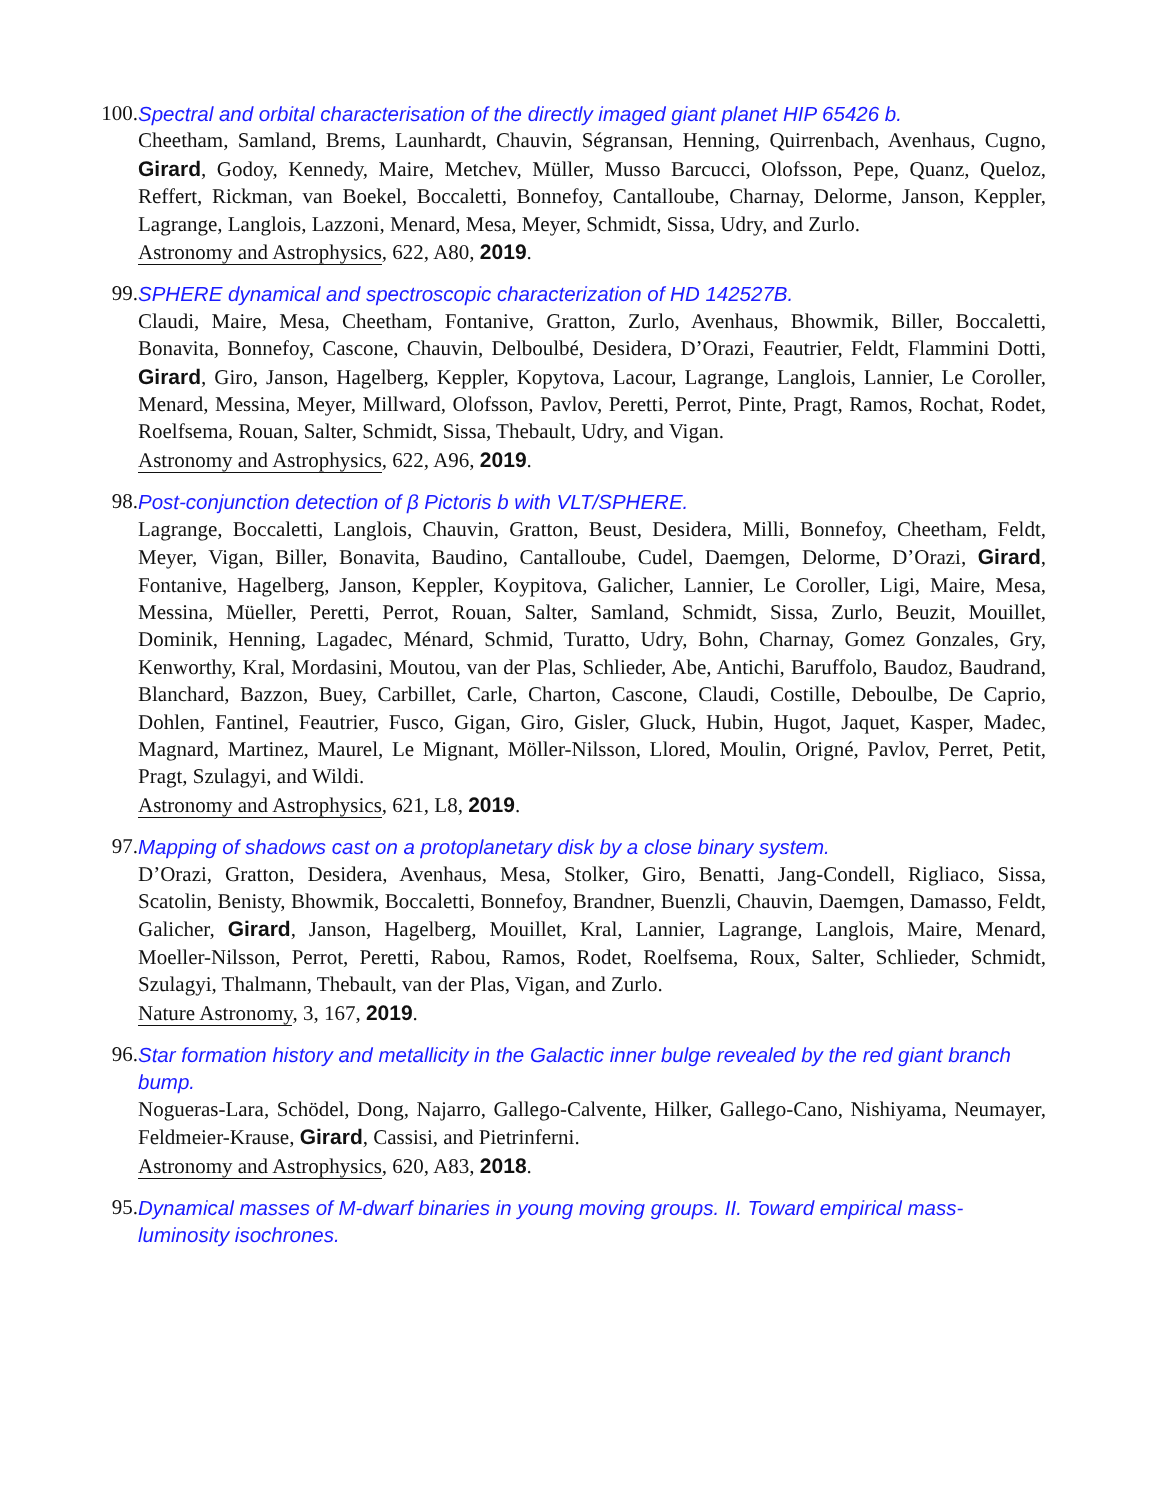100.
Spectral and orbital characterisation of the directly imaged giant planet HIP 65426 b.
Cheetham, Samland, Brems, Launhardt, Chauvin, Ségransan, Henning, Quirrenbach, Avenhaus, Cugno, Girard, Godoy, Kennedy, Maire, Metchev, Müller, Musso Barcucci, Olofsson, Pepe, Quanz, Queloz, Reffert, Rickman, van Boekel, Boccaletti, Bonnefoy, Cantalloube, Charnay, Delorme, Janson, Keppler, Lagrange, Langlois, Lazzoni, Menard, Mesa, Meyer, Schmidt, Sissa, Udry, and Zurlo.
Astronomy and Astrophysics, 622, A80, 2019.
99. SPHERE dynamical and spectroscopic characterization of HD 142527B.
Claudi, Maire, Mesa, Cheetham, Fontanive, Gratton, Zurlo, Avenhaus, Bhowmik, Biller, Boccaletti, Bonavita, Bonnefoy, Cascone, Chauvin, Delboulbé, Desidera, D’Orazi, Feautrier, Feldt, Flammini Dotti, Girard, Giro, Janson, Hagelberg, Keppler, Kopytova, Lacour, Lagrange, Langlois, Lannier, Le Coroller, Menard, Messina, Meyer, Millward, Olofsson, Pavlov, Peretti, Perrot, Pinte, Pragt, Ramos, Rochat, Rodet, Roelfsema, Rouan, Salter, Schmidt, Sissa, Thebault, Udry, and Vigan.
Astronomy and Astrophysics, 622, A96, 2019.
98. Post-conjunction detection of β Pictoris b with VLT/SPHERE.
Lagrange, Boccaletti, Langlois, Chauvin, Gratton, Beust, Desidera, Milli, Bonnefoy, Cheetham, Feldt, Meyer, Vigan, Biller, Bonavita, Baudino, Cantalloube, Cudel, Daemgen, Delorme, D’Orazi, Girard, Fontanive, Hagelberg, Janson, Keppler, Koypitova, Galicher, Lannier, Le Coroller, Ligi, Maire, Mesa, Messina, Müeller, Peretti, Perrot, Rouan, Salter, Samland, Schmidt, Sissa, Zurlo, Beuzit, Mouillet, Dominik, Henning, Lagadec, Ménard, Schmid, Turatto, Udry, Bohn, Charnay, Gomez Gonzales, Gry, Kenworthy, Kral, Mordasini, Moutou, van der Plas, Schlieder, Abe, Antichi, Baruffolo, Baudoz, Baudrand, Blanchard, Bazzon, Buey, Carbillet, Carle, Charton, Cascone, Claudi, Costille, Deboulbe, De Caprio, Dohlen, Fantinel, Feautrier, Fusco, Gigan, Giro, Gisler, Gluck, Hubin, Hugot, Jaquet, Kasper, Madec, Magnard, Martinez, Maurel, Le Mignant, Möller-Nilsson, Llored, Moulin, Origné, Pavlov, Perret, Petit, Pragt, Szulagyi, and Wildi.
Astronomy and Astrophysics, 621, L8, 2019.
97. Mapping of shadows cast on a protoplanetary disk by a close binary system.
D’Orazi, Gratton, Desidera, Avenhaus, Mesa, Stolker, Giro, Benatti, Jang-Condell, Rigliaco, Sissa, Scatolin, Benisty, Bhowmik, Boccaletti, Bonnefoy, Brandner, Buenzli, Chauvin, Daemgen, Damasso, Feldt, Galicher, Girard, Janson, Hagelberg, Mouillet, Kral, Lannier, Lagrange, Langlois, Maire, Menard, Moeller-Nilsson, Perrot, Peretti, Rabou, Ramos, Rodet, Roelfsema, Roux, Salter, Schlieder, Schmidt, Szulagyi, Thalmann, Thebault, van der Plas, Vigan, and Zurlo.
Nature Astronomy, 3, 167, 2019.
96. Star formation history and metallicity in the Galactic inner bulge revealed by the red giant branch bump.
Nogueras-Lara, Schödel, Dong, Najarro, Gallego-Calvente, Hilker, Gallego-Cano, Nishiyama, Neumayer, Feldmeier-Krause, Girard, Cassisi, and Pietrinferni.
Astronomy and Astrophysics, 620, A83, 2018.
95. Dynamical masses of M-dwarf binaries in young moving groups. II. Toward empirical mass-luminosity isochrones.